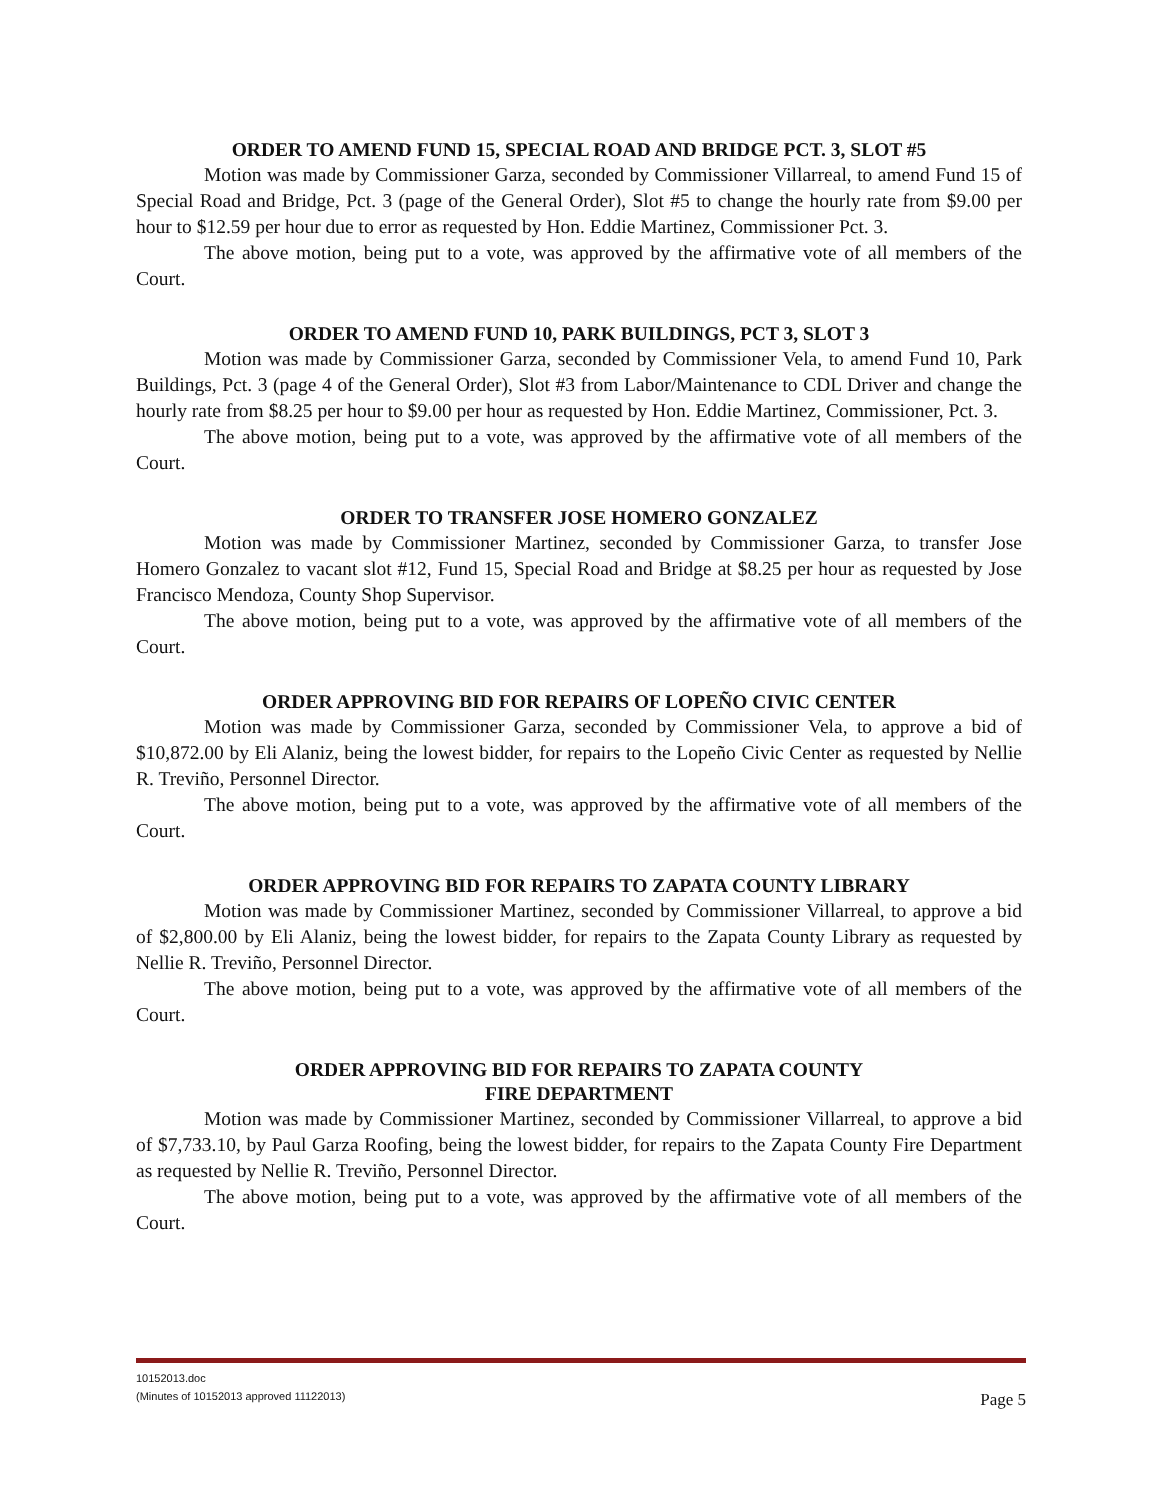ORDER TO AMEND FUND 15, SPECIAL ROAD AND BRIDGE PCT. 3, SLOT #5
Motion was made by Commissioner Garza, seconded by Commissioner Villarreal, to amend Fund 15 of Special Road and Bridge, Pct. 3 (page of the General Order), Slot #5 to change the hourly rate from $9.00 per hour to $12.59 per hour due to error as requested by Hon. Eddie Martinez, Commissioner Pct. 3.
The above motion, being put to a vote, was approved by the affirmative vote of all members of the Court.
ORDER TO AMEND FUND 10, PARK BUILDINGS, PCT 3, SLOT 3
Motion was made by Commissioner Garza, seconded by Commissioner Vela, to amend Fund 10, Park Buildings, Pct. 3 (page 4 of the General Order), Slot #3 from Labor/Maintenance to CDL Driver and change the hourly rate from $8.25 per hour to $9.00 per hour as requested by Hon. Eddie Martinez, Commissioner, Pct. 3.
The above motion, being put to a vote, was approved by the affirmative vote of all members of the Court.
ORDER TO TRANSFER JOSE HOMERO GONZALEZ
Motion was made by Commissioner Martinez, seconded by Commissioner Garza, to transfer Jose Homero Gonzalez to vacant slot #12, Fund 15, Special Road and Bridge at $8.25 per hour as requested by Jose Francisco Mendoza, County Shop Supervisor.
The above motion, being put to a vote, was approved by the affirmative vote of all members of the Court.
ORDER APPROVING BID FOR REPAIRS OF LOPEÑO CIVIC CENTER
Motion was made by Commissioner Garza, seconded by Commissioner Vela, to approve a bid of $10,872.00 by Eli Alaniz, being the lowest bidder, for repairs to the Lopeño Civic Center as requested by Nellie R. Treviño, Personnel Director.
The above motion, being put to a vote, was approved by the affirmative vote of all members of the Court.
ORDER APPROVING BID FOR REPAIRS TO ZAPATA COUNTY LIBRARY
Motion was made by Commissioner Martinez, seconded by Commissioner Villarreal, to approve a bid of $2,800.00 by Eli Alaniz, being the lowest bidder, for repairs to the Zapata County Library as requested by Nellie R. Treviño, Personnel Director.
The above motion, being put to a vote, was approved by the affirmative vote of all members of the Court.
ORDER APPROVING BID FOR REPAIRS TO ZAPATA COUNTY
FIRE DEPARTMENT
Motion was made by Commissioner Martinez, seconded by Commissioner Villarreal, to approve a bid of $7,733.10, by Paul Garza Roofing, being the lowest bidder, for repairs to the Zapata County Fire Department as requested by Nellie R. Treviño, Personnel Director.
The above motion, being put to a vote, was approved by the affirmative vote of all members of the Court.
10152013.doc
(Minutes of 10152013 approved 11122013)
Page 5